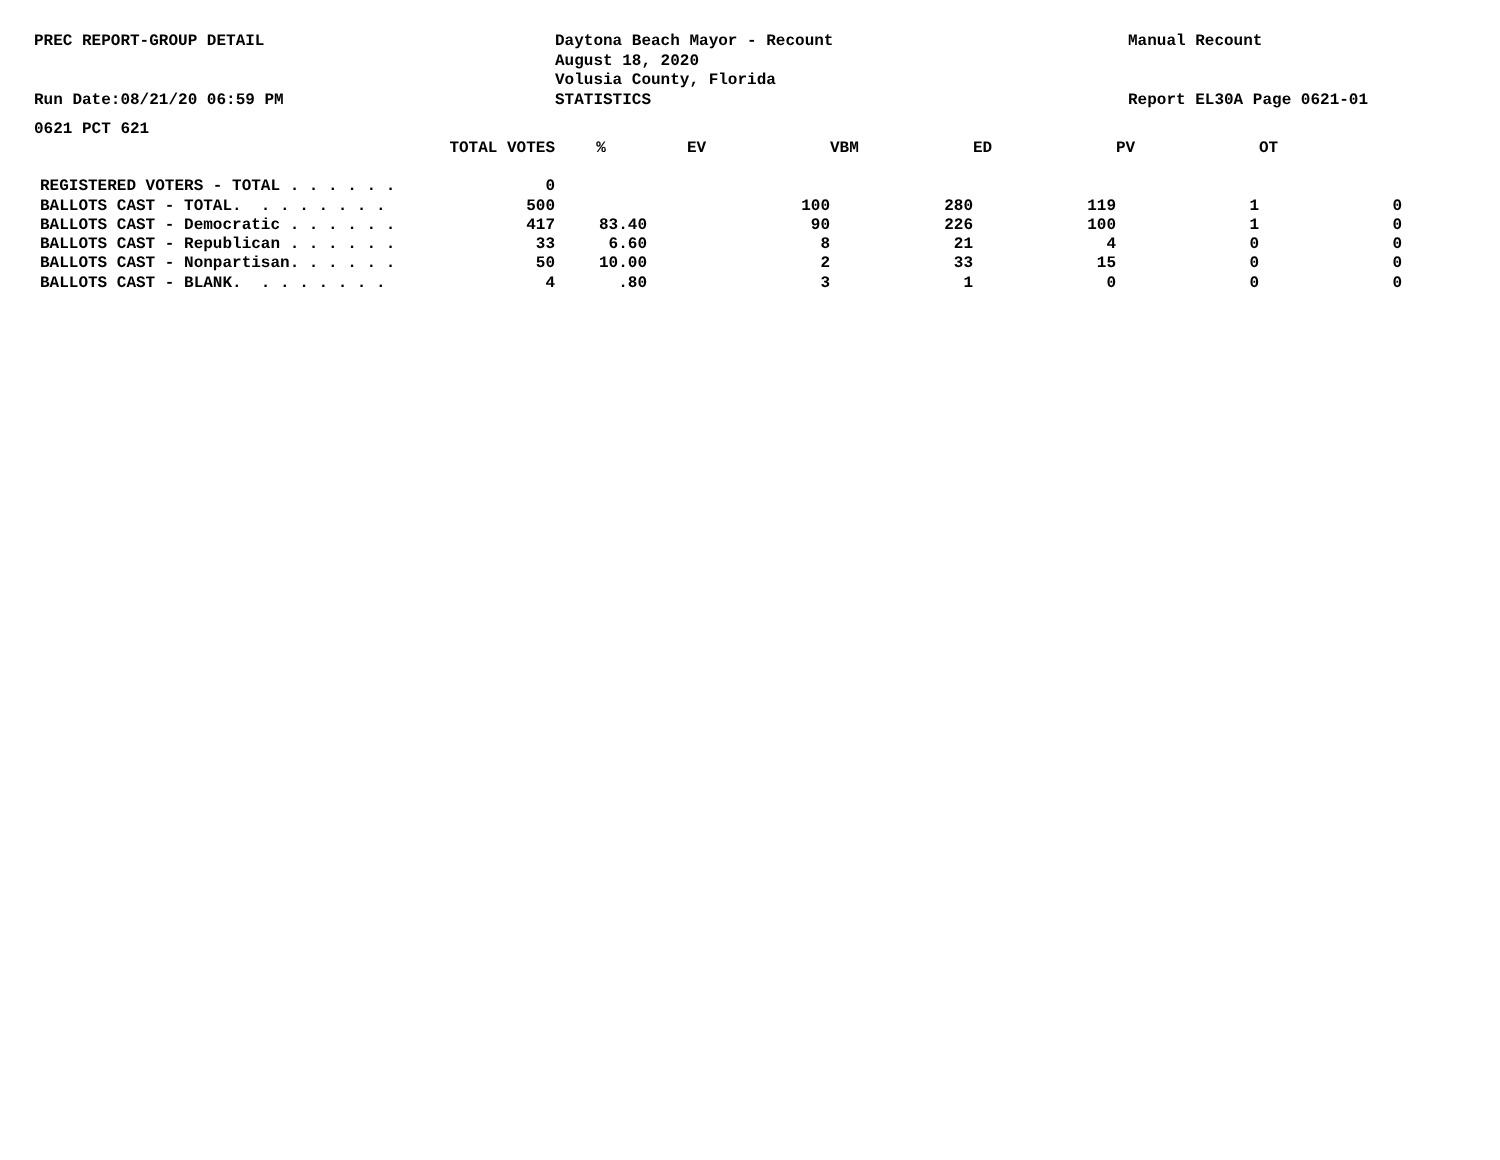PREC REPORT-GROUP DETAIL
Run Date:08/21/20 06:59 PM
Daytona Beach Mayor - Recount
August 18, 2020
Volusia County, Florida
STATISTICS
Manual Recount
Report EL30A Page 0621-01
0621 PCT 621
| | TOTAL VOTES | % | EV | VBM | ED | PV | OT |
| --- | --- | --- | --- | --- | --- | --- | --- |
| REGISTERED VOTERS - TOTAL . . . . . . | 0 | | | | | | |
| BALLOTS CAST - TOTAL. . . . . . . . | 500 | | 100 | 280 | 119 | 1 | 0 |
| BALLOTS CAST - Democratic . . . . . . | 417 | 83.40 | 90 | 226 | 100 | 1 | 0 |
| BALLOTS CAST - Republican . . . . . . | 33 | 6.60 | 8 | 21 | 4 | 0 | 0 |
| BALLOTS CAST - Nonpartisan. . . . . . | 50 | 10.00 | 2 | 33 | 15 | 0 | 0 |
| BALLOTS CAST - BLANK. . . . . . . . | 4 | .80 | 3 | 1 | 0 | 0 | 0 |